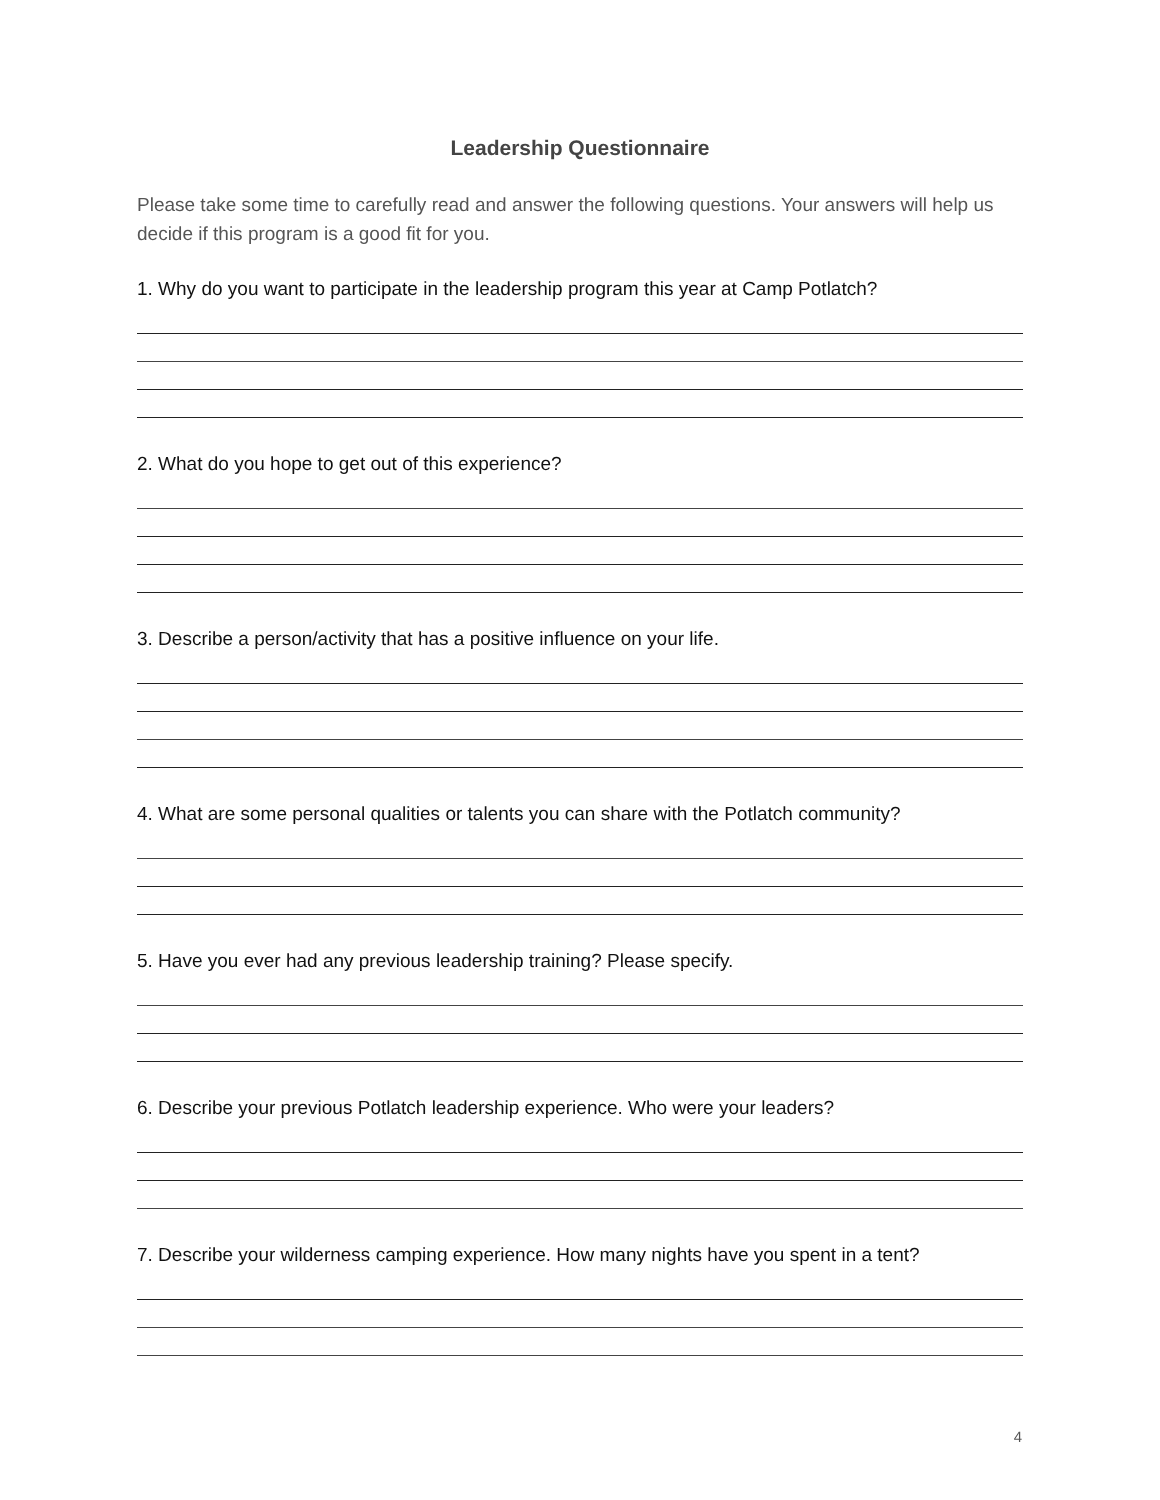Leadership Questionnaire
Please take some time to carefully read and answer the following questions. Your answers will help us decide if this program is a good fit for you.
1. Why do you want to participate in the leadership program this year at Camp Potlatch?
2. What do you hope to get out of this experience?
3. Describe a person/activity that has a positive influence on your life.
4. What are some personal qualities or talents you can share with the Potlatch community?
5. Have you ever had any previous leadership training? Please specify.
6. Describe your previous Potlatch leadership experience. Who were your leaders?
7. Describe your wilderness camping experience. How many nights have you spent in a tent?
4